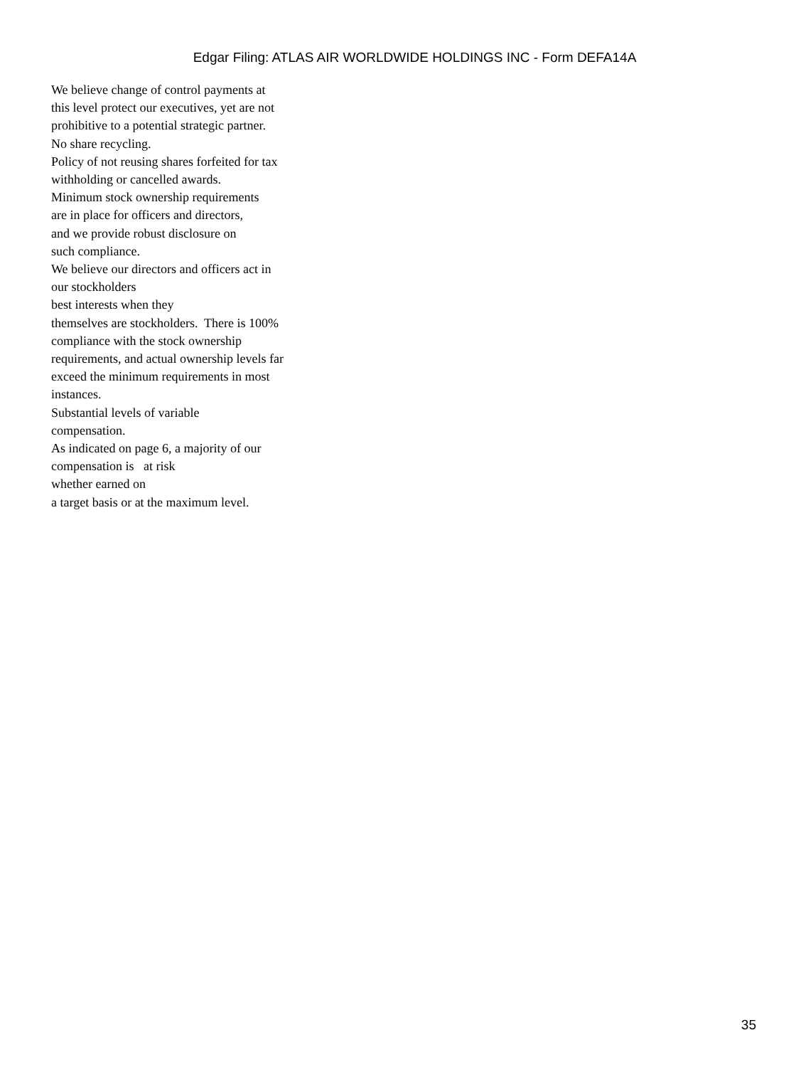Edgar Filing: ATLAS AIR WORLDWIDE HOLDINGS INC - Form DEFA14A
We believe change of control payments at
this level protect our executives, yet are not
prohibitive to a potential strategic partner.
No share recycling.
Policy of not reusing shares forfeited for tax
withholding or cancelled awards.
Minimum stock ownership requirements
are in place for officers and directors,
and we provide robust disclosure on
such compliance.
We believe our directors and officers act in
our stockholders
best interests when they
themselves are stockholders. There is 100%
compliance with the stock ownership
requirements, and actual ownership levels far
exceed the minimum requirements in most
instances.
Substantial levels of variable
compensation.
As indicated on page 6, a majority of our
compensation is at risk
whether earned on
a target basis or at the maximum level.
35